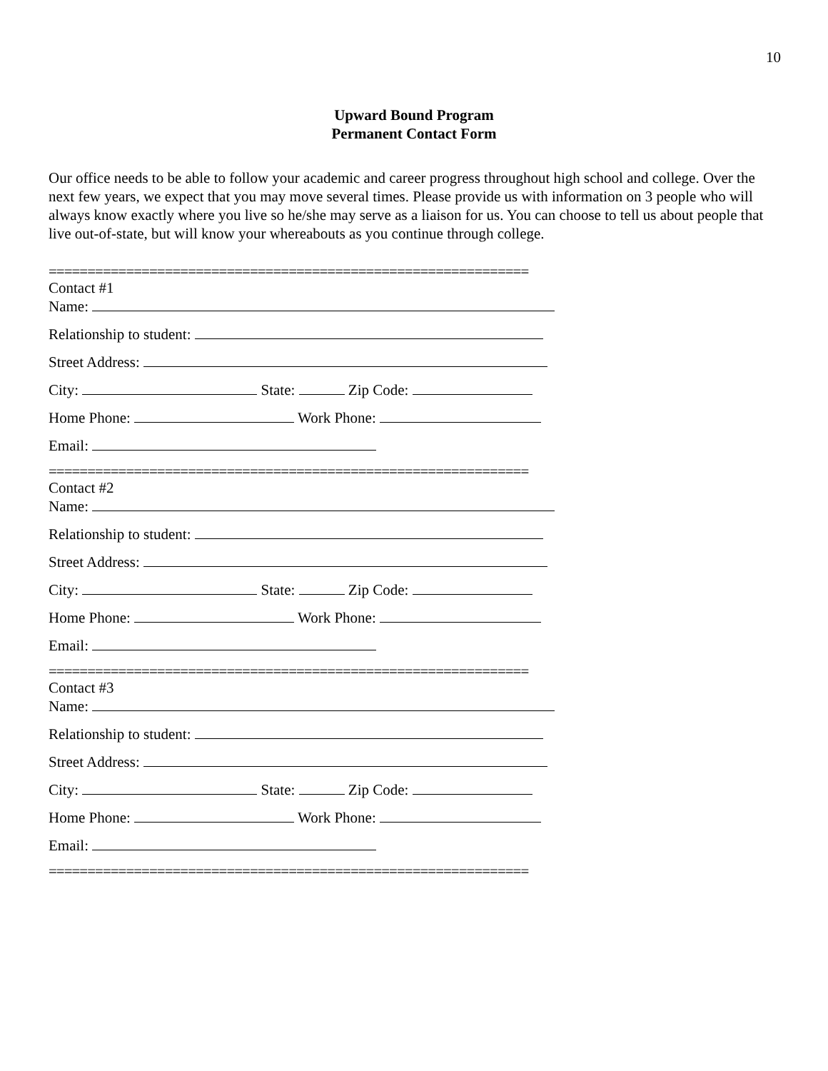10
Upward Bound Program
Permanent Contact Form
Our office needs to be able to follow your academic and career progress throughout high school and college. Over the next few years, we expect that you may move several times. Please provide us with information on 3 people who will always know exactly where you live so he/she may serve as a liaison for us. You can choose to tell us about people that live out-of-state, but will know your whereabouts as you continue through college.
==============================================================
Contact #1
Name:
Relationship to student:
Street Address:
City: State: Zip Code:
Home Phone: Work Phone:
Email:
==============================================================
Contact #2
Name:
Relationship to student:
Street Address:
City: State: Zip Code:
Home Phone: Work Phone:
Email:
==============================================================
Contact #3
Name:
Relationship to student:
Street Address:
City: State: Zip Code:
Home Phone: Work Phone:
Email:
==============================================================